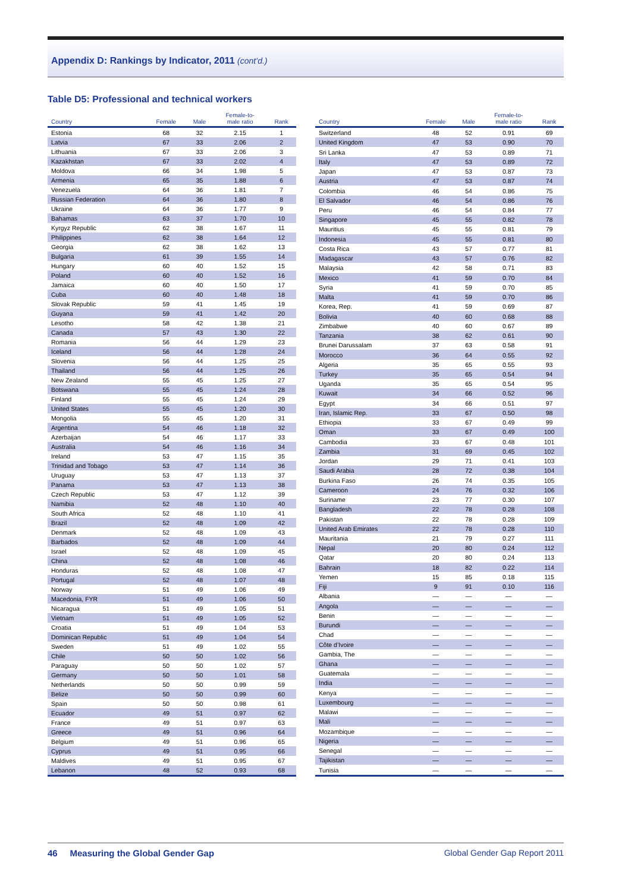Appendix D: Rankings by Indicator, 2011 (cont’d.)
Table D5: Professional and technical workers
| Country | Female | Male | Female-to- male ratio | Rank |
| --- | --- | --- | --- | --- |
| Estonia | 68 | 32 | 2.15 | 1 |
| Latvia | 67 | 33 | 2.06 | 2 |
| Lithuania | 67 | 33 | 2.06 | 3 |
| Kazakhstan | 67 | 33 | 2.02 | 4 |
| Moldova | 66 | 34 | 1.98 | 5 |
| Armenia | 65 | 35 | 1.88 | 6 |
| Venezuela | 64 | 36 | 1.81 | 7 |
| Russian Federation | 64 | 36 | 1.80 | 8 |
| Ukraine | 64 | 36 | 1.77 | 9 |
| Bahamas | 63 | 37 | 1.70 | 10 |
| Kyrgyz Republic | 62 | 38 | 1.67 | 11 |
| Philippines | 62 | 38 | 1.64 | 12 |
| Georgia | 62 | 38 | 1.62 | 13 |
| Bulgaria | 61 | 39 | 1.55 | 14 |
| Hungary | 60 | 40 | 1.52 | 15 |
| Poland | 60 | 40 | 1.52 | 16 |
| Jamaica | 60 | 40 | 1.50 | 17 |
| Cuba | 60 | 40 | 1.48 | 18 |
| Slovak Republic | 59 | 41 | 1.45 | 19 |
| Guyana | 59 | 41 | 1.42 | 20 |
| Lesotho | 58 | 42 | 1.38 | 21 |
| Canada | 57 | 43 | 1.30 | 22 |
| Romania | 56 | 44 | 1.29 | 23 |
| Iceland | 56 | 44 | 1.28 | 24 |
| Slovenia | 56 | 44 | 1.25 | 25 |
| Thailand | 56 | 44 | 1.25 | 26 |
| New Zealand | 55 | 45 | 1.25 | 27 |
| Botswana | 55 | 45 | 1.24 | 28 |
| Finland | 55 | 45 | 1.24 | 29 |
| United States | 55 | 45 | 1.20 | 30 |
| Mongolia | 55 | 45 | 1.20 | 31 |
| Argentina | 54 | 46 | 1.18 | 32 |
| Azerbaijan | 54 | 46 | 1.17 | 33 |
| Australia | 54 | 46 | 1.16 | 34 |
| Ireland | 53 | 47 | 1.15 | 35 |
| Trinidad and Tobago | 53 | 47 | 1.14 | 36 |
| Uruguay | 53 | 47 | 1.13 | 37 |
| Panama | 53 | 47 | 1.13 | 38 |
| Czech Republic | 53 | 47 | 1.12 | 39 |
| Namibia | 52 | 48 | 1.10 | 40 |
| South Africa | 52 | 48 | 1.10 | 41 |
| Brazil | 52 | 48 | 1.09 | 42 |
| Denmark | 52 | 48 | 1.09 | 43 |
| Barbados | 52 | 48 | 1.09 | 44 |
| Israel | 52 | 48 | 1.09 | 45 |
| China | 52 | 48 | 1.08 | 46 |
| Honduras | 52 | 48 | 1.08 | 47 |
| Portugal | 52 | 48 | 1.07 | 48 |
| Norway | 51 | 49 | 1.06 | 49 |
| Macedonia, FYR | 51 | 49 | 1.06 | 50 |
| Nicaragua | 51 | 49 | 1.05 | 51 |
| Vietnam | 51 | 49 | 1.05 | 52 |
| Croatia | 51 | 49 | 1.04 | 53 |
| Dominican Republic | 51 | 49 | 1.04 | 54 |
| Sweden | 51 | 49 | 1.02 | 55 |
| Chile | 50 | 50 | 1.02 | 56 |
| Paraguay | 50 | 50 | 1.02 | 57 |
| Germany | 50 | 50 | 1.01 | 58 |
| Netherlands | 50 | 50 | 0.99 | 59 |
| Belize | 50 | 50 | 0.99 | 60 |
| Spain | 50 | 50 | 0.98 | 61 |
| Ecuador | 49 | 51 | 0.97 | 62 |
| France | 49 | 51 | 0.97 | 63 |
| Greece | 49 | 51 | 0.96 | 64 |
| Belgium | 49 | 51 | 0.96 | 65 |
| Cyprus | 49 | 51 | 0.95 | 66 |
| Maldives | 49 | 51 | 0.95 | 67 |
| Lebanon | 48 | 52 | 0.93 | 68 |
| Country | Female | Male | Female-to- male ratio | Rank |
| --- | --- | --- | --- | --- |
| Switzerland | 48 | 52 | 0.91 | 69 |
| United Kingdom | 47 | 53 | 0.90 | 70 |
| Sri Lanka | 47 | 53 | 0.89 | 71 |
| Italy | 47 | 53 | 0.89 | 72 |
| Japan | 47 | 53 | 0.87 | 73 |
| Austria | 47 | 53 | 0.87 | 74 |
| Colombia | 46 | 54 | 0.86 | 75 |
| El Salvador | 46 | 54 | 0.86 | 76 |
| Peru | 46 | 54 | 0.84 | 77 |
| Singapore | 45 | 55 | 0.82 | 78 |
| Mauritius | 45 | 55 | 0.81 | 79 |
| Indonesia | 45 | 55 | 0.81 | 80 |
| Costa Rica | 43 | 57 | 0.77 | 81 |
| Madagascar | 43 | 57 | 0.76 | 82 |
| Malaysia | 42 | 58 | 0.71 | 83 |
| Mexico | 41 | 59 | 0.70 | 84 |
| Syria | 41 | 59 | 0.70 | 85 |
| Malta | 41 | 59 | 0.70 | 86 |
| Korea, Rep. | 41 | 59 | 0.69 | 87 |
| Bolivia | 40 | 60 | 0.68 | 88 |
| Zimbabwe | 40 | 60 | 0.67 | 89 |
| Tanzania | 38 | 62 | 0.61 | 90 |
| Brunei Darussalam | 37 | 63 | 0.58 | 91 |
| Morocco | 36 | 64 | 0.55 | 92 |
| Algeria | 35 | 65 | 0.55 | 93 |
| Turkey | 35 | 65 | 0.54 | 94 |
| Uganda | 35 | 65 | 0.54 | 95 |
| Kuwait | 34 | 66 | 0.52 | 96 |
| Egypt | 34 | 66 | 0.51 | 97 |
| Iran, Islamic Rep. | 33 | 67 | 0.50 | 98 |
| Ethiopia | 33 | 67 | 0.49 | 99 |
| Oman | 33 | 67 | 0.49 | 100 |
| Cambodia | 33 | 67 | 0.48 | 101 |
| Zambia | 31 | 69 | 0.45 | 102 |
| Jordan | 29 | 71 | 0.41 | 103 |
| Saudi Arabia | 28 | 72 | 0.38 | 104 |
| Burkina Faso | 26 | 74 | 0.35 | 105 |
| Cameroon | 24 | 76 | 0.32 | 106 |
| Suriname | 23 | 77 | 0.30 | 107 |
| Bangladesh | 22 | 78 | 0.28 | 108 |
| Pakistan | 22 | 78 | 0.28 | 109 |
| United Arab Emirates | 22 | 78 | 0.28 | 110 |
| Mauritania | 21 | 79 | 0.27 | 111 |
| Nepal | 20 | 80 | 0.24 | 112 |
| Qatar | 20 | 80 | 0.24 | 113 |
| Bahrain | 18 | 82 | 0.22 | 114 |
| Yemen | 15 | 85 | 0.18 | 115 |
| Fiji | 9 | 91 | 0.10 | 116 |
| Albania | — | — | — | — |
| Angola | — | — | — | — |
| Benin | — | — | — | — |
| Burundi | — | — | — | — |
| Chad | — | — | — | — |
| Côte d’Ivoire | — | — | — | — |
| Gambia, The | — | — | — | — |
| Ghana | — | — | — | — |
| Guatemala | — | — | — | — |
| India | — | — | — | — |
| Kenya | — | — | — | — |
| Luxembourg | — | — | — | — |
| Malawi | — | — | — | — |
| Mali | — | — | — | — |
| Mozambique | — | — | — | — |
| Nigeria | — | — | — | — |
| Senegal | — | — | — | — |
| Tajikistan | — | — | — | — |
| Tunisia | — | — | — | — |
46 Measuring the Global Gender Gap Global Gender Gap Report 2011